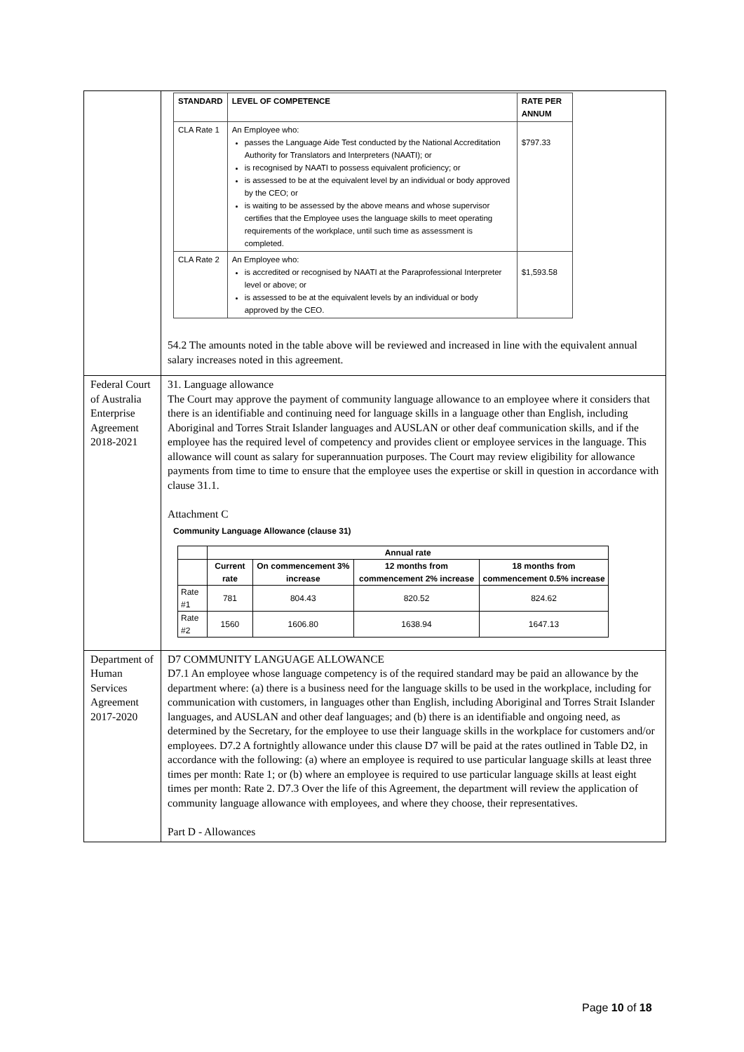| | / STANDARD / LEVEL OF COMPETENCE / RATE PER ANNUM / / --- / --- / --- / / CLA Rate 1 / An Employee who: passes the Language Aide Test conducted by the National Accreditation Authority for Translators and Interpreters (NAATI); or is recognised by NAATI to possess equivalent proficiency; or is assessed to be at the equivalent level by an individual or body approved by the CEO; or is waiting to be assessed by the above means and whose supervisor certifies that the Employee uses the language skills to meet operating requirements of the workplace, until such time as assessment is completed. / $797.33 / / CLA Rate 2 / An Employee who: is accredited or recognised by NAATI at the Paraprofessional Interpreter level or above; or is assessed to be at the equivalent levels by an individual or body approved by the CEO. / $1,593.58 / 54.2 The amounts noted in the table above will be reviewed and increased in line with the equivalent annual salary increases noted in this agreement. |
| Federal Court of Australia Enterprise Agreement 2018-2021 | 31. Language allowance The Court may approve the payment of community language allowance to an employee where it considers that there is an identifiable and continuing need for language skills in a language other than English, including Aboriginal and Torres Strait Islander languages and AUSLAN or other deaf communication skills, and if the employee has the required level of competency and provides client or employee services in the language. This allowance will count as salary for superannuation purposes. The Court may review eligibility for allowance payments from time to time to ensure that the employee uses the expertise or skill in question in accordance with clause 31.1. Attachment C Community Language Allowance (clause 31) / / Annual rate / / / / / --- / --- / --- / --- / --- / / / Current rate / On commencement 3% increase / 12 months from commencement 2% increase / 18 months from commencement 0.5% increase / / Rate #1 / 781 / 804.43 / 820.52 / 824.62 / / Rate #2 / 1560 / 1606.80 / 1638.94 / 1647.13 / |
| Department of Human Services Agreement 2017-2020 | D7 COMMUNITY LANGUAGE ALLOWANCE D7.1 An employee whose language competency is of the required standard may be paid an allowance by the department where: (a) there is a business need for the language skills to be used in the workplace, including for communication with customers, in languages other than English, including Aboriginal and Torres Strait Islander languages, and AUSLAN and other deaf languages; and (b) there is an identifiable and ongoing need, as determined by the Secretary, for the employee to use their language skills in the workplace for customers and/or employees. D7.2 A fortnightly allowance under this clause D7 will be paid at the rates outlined in Table D2, in accordance with the following: (a) where an employee is required to use particular language skills at least three times per month: Rate 1; or (b) where an employee is required to use particular language skills at least eight times per month: Rate 2. D7.3 Over the life of this Agreement, the department will review the application of community language allowance with employees, and where they choose, their representatives. Part D - Allowances |
Page 10 of 18